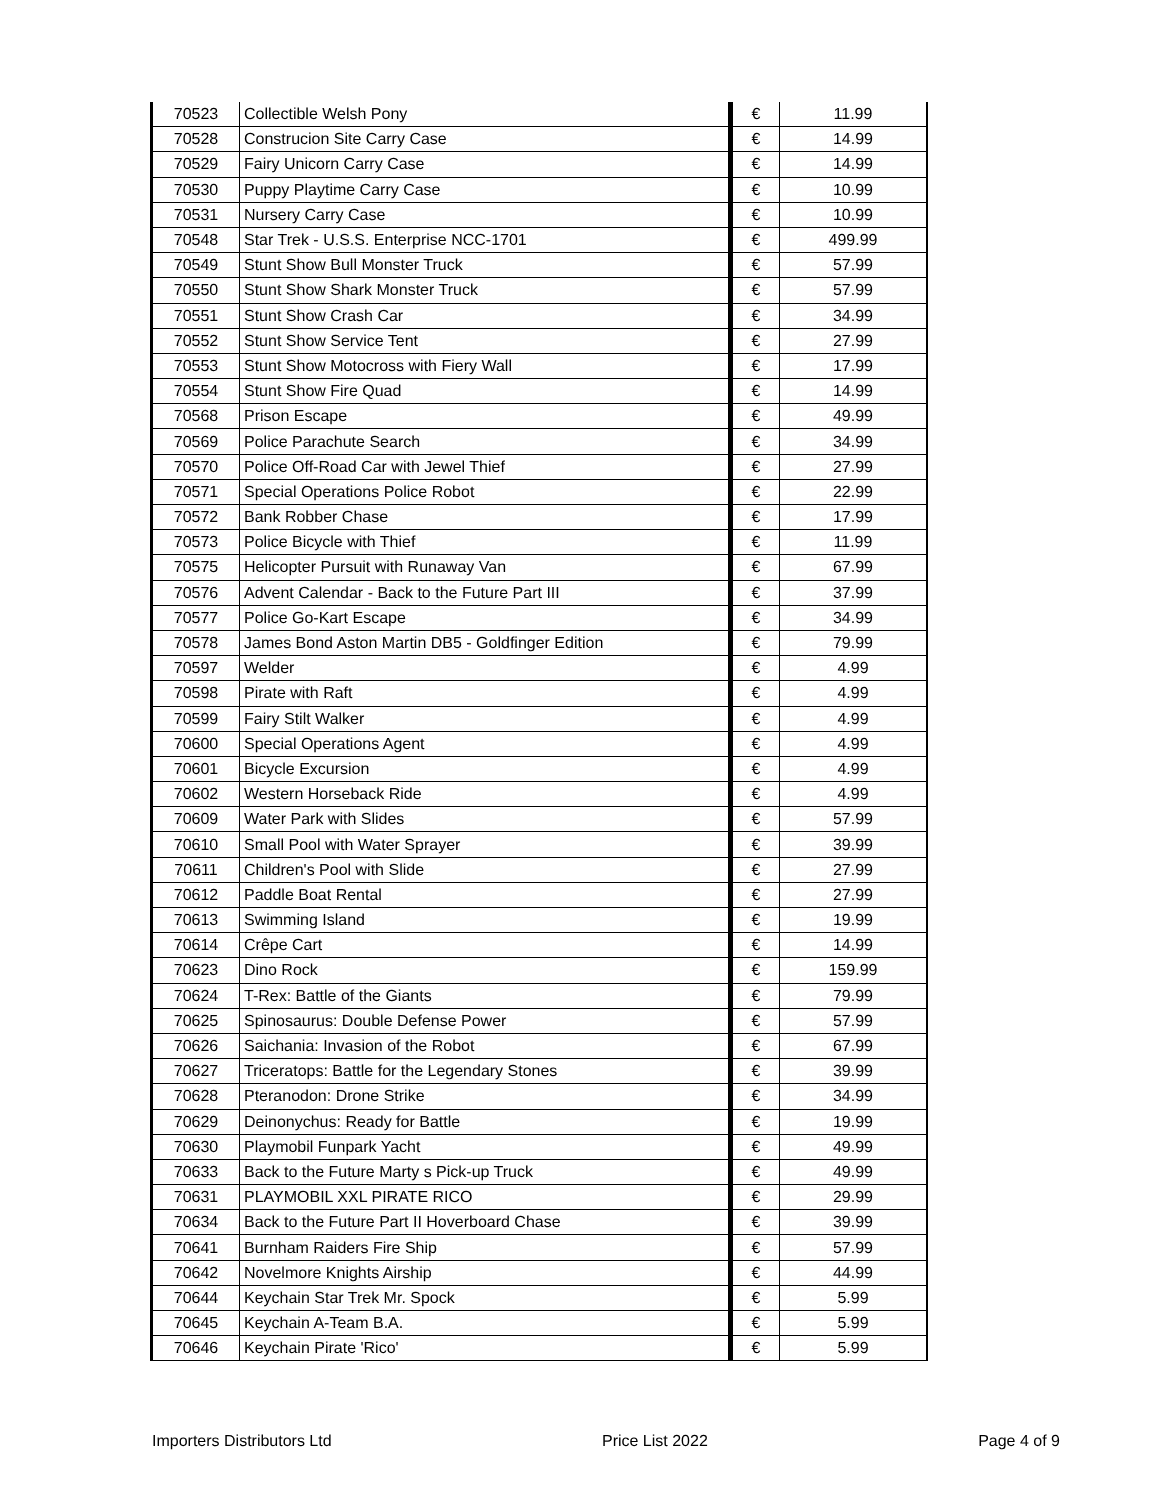| 70523 | Collectible Welsh Pony | € | 11.99 |
| 70528 | Construcion Site Carry Case | € | 14.99 |
| 70529 | Fairy Unicorn Carry Case | € | 14.99 |
| 70530 | Puppy Playtime Carry Case | € | 10.99 |
| 70531 | Nursery Carry Case | € | 10.99 |
| 70548 | Star Trek - U.S.S. Enterprise NCC-1701 | € | 499.99 |
| 70549 | Stunt Show Bull Monster Truck | € | 57.99 |
| 70550 | Stunt Show Shark Monster Truck | € | 57.99 |
| 70551 | Stunt Show Crash Car | € | 34.99 |
| 70552 | Stunt Show Service Tent | € | 27.99 |
| 70553 | Stunt Show Motocross with Fiery Wall | € | 17.99 |
| 70554 | Stunt Show Fire Quad | € | 14.99 |
| 70568 | Prison Escape | € | 49.99 |
| 70569 | Police Parachute Search | € | 34.99 |
| 70570 | Police Off-Road Car with Jewel Thief | € | 27.99 |
| 70571 | Special Operations Police Robot | € | 22.99 |
| 70572 | Bank Robber Chase | € | 17.99 |
| 70573 | Police Bicycle with Thief | € | 11.99 |
| 70575 | Helicopter Pursuit with Runaway Van | € | 67.99 |
| 70576 | Advent Calendar - Back to the Future Part III | € | 37.99 |
| 70577 | Police Go-Kart Escape | € | 34.99 |
| 70578 | James Bond Aston Martin DB5 - Goldfinger Edition | € | 79.99 |
| 70597 | Welder | € | 4.99 |
| 70598 | Pirate with Raft | € | 4.99 |
| 70599 | Fairy Stilt Walker | € | 4.99 |
| 70600 | Special Operations Agent | € | 4.99 |
| 70601 | Bicycle Excursion | € | 4.99 |
| 70602 | Western Horseback Ride | € | 4.99 |
| 70609 | Water Park with Slides | € | 57.99 |
| 70610 | Small Pool with Water Sprayer | € | 39.99 |
| 70611 | Children's Pool with Slide | € | 27.99 |
| 70612 | Paddle Boat Rental | € | 27.99 |
| 70613 | Swimming Island | € | 19.99 |
| 70614 | Crêpe Cart | € | 14.99 |
| 70623 | Dino Rock | € | 159.99 |
| 70624 | T-Rex: Battle of the Giants | € | 79.99 |
| 70625 | Spinosaurus: Double Defense Power | € | 57.99 |
| 70626 | Saichania: Invasion of the Robot | € | 67.99 |
| 70627 | Triceratops: Battle for the Legendary Stones | € | 39.99 |
| 70628 | Pteranodon: Drone Strike | € | 34.99 |
| 70629 | Deinonychus: Ready for Battle | € | 19.99 |
| 70630 | Playmobil Funpark Yacht | € | 49.99 |
| 70633 | Back to the Future Marty s Pick-up Truck | € | 49.99 |
| 70631 | PLAYMOBIL XXL PIRATE RICO | € | 29.99 |
| 70634 | Back to the Future Part II Hoverboard Chase | € | 39.99 |
| 70641 | Burnham Raiders Fire Ship | € | 57.99 |
| 70642 | Novelmore Knights Airship | € | 44.99 |
| 70644 | Keychain Star Trek Mr. Spock | € | 5.99 |
| 70645 | Keychain A-Team B.A. | € | 5.99 |
| 70646 | Keychain Pirate 'Rico' | € | 5.99 |
Importers Distributors Ltd Price List 2022 Page 4 of 9